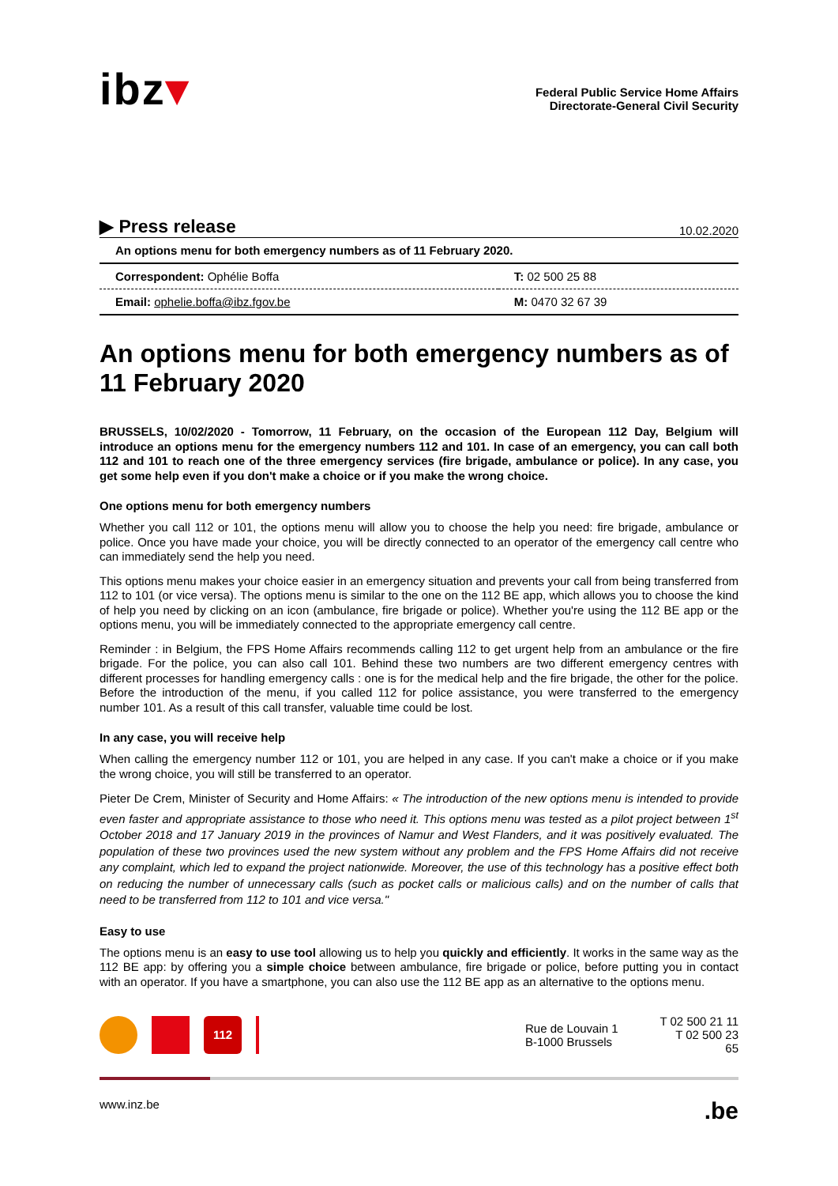ibz▾
Federal Public Service Home Affairs
Directorate-General Civil Security
▶ Press release 10.02.2020
| An options menu for both emergency numbers as of 11 February 2020. | |
| Correspondent: Ophélie Boffa | T: 02 500 25 88 |
| Email: ophelie.boffa@ibz.fgov.be | M: 0470 32 67 39 |
An options menu for both emergency numbers as of 11 February 2020
BRUSSELS, 10/02/2020 - Tomorrow, 11 February, on the occasion of the European 112 Day, Belgium will introduce an options menu for the emergency numbers 112 and 101. In case of an emergency, you can call both 112 and 101 to reach one of the three emergency services (fire brigade, ambulance or police). In any case, you get some help even if you don't make a choice or if you make the wrong choice.
One options menu for both emergency numbers
Whether you call 112 or 101, the options menu will allow you to choose the help you need: fire brigade, ambulance or police. Once you have made your choice, you will be directly connected to an operator of the emergency call centre who can immediately send the help you need.
This options menu makes your choice easier in an emergency situation and prevents your call from being transferred from 112 to 101 (or vice versa). The options menu is similar to the one on the 112 BE app, which allows you to choose the kind of help you need by clicking on an icon (ambulance, fire brigade or police). Whether you're using the 112 BE app or the options menu, you will be immediately connected to the appropriate emergency call centre.
Reminder : in Belgium, the FPS Home Affairs recommends calling 112 to get urgent help from an ambulance or the fire brigade. For the police, you can also call 101. Behind these two numbers are two different emergency centres with different processes for handling emergency calls : one is for the medical help and the fire brigade, the other for the police. Before the introduction of the menu, if you called 112 for police assistance, you were transferred to the emergency number 101. As a result of this call transfer, valuable time could be lost.
In any case, you will receive help
When calling the emergency number 112 or 101, you are helped in any case. If you can't make a choice or if you make the wrong choice, you will still be transferred to an operator.
Pieter De Crem, Minister of Security and Home Affairs: « The introduction of the new options menu is intended to provide even faster and appropriate assistance to those who need it. This options menu was tested as a pilot project between 1<sup>st</sup> October 2018 and 17 January 2019 in the provinces of Namur and West Flanders, and it was positively evaluated. The population of these two provinces used the new system without any problem and the FPS Home Affairs did not receive any complaint, which led to expand the project nationwide. Moreover, the use of this technology has a positive effect both on reducing the number of unnecessary calls (such as pocket calls or malicious calls) and on the number of calls that need to be transferred from 112 to 101 and vice versa."
Easy to use
The options menu is an easy to use tool allowing us to help you quickly and efficiently. It works in the same way as the 112 BE app: by offering you a simple choice between ambulance, fire brigade or police, before putting you in contact with an operator. If you have a smartphone, you can also use the 112 BE app as an alternative to the options menu.
112
Rue de Louvain 1
B-1000 Brussels
T 02 500 21 11
T 02 500 23 65
www.inz.be.be